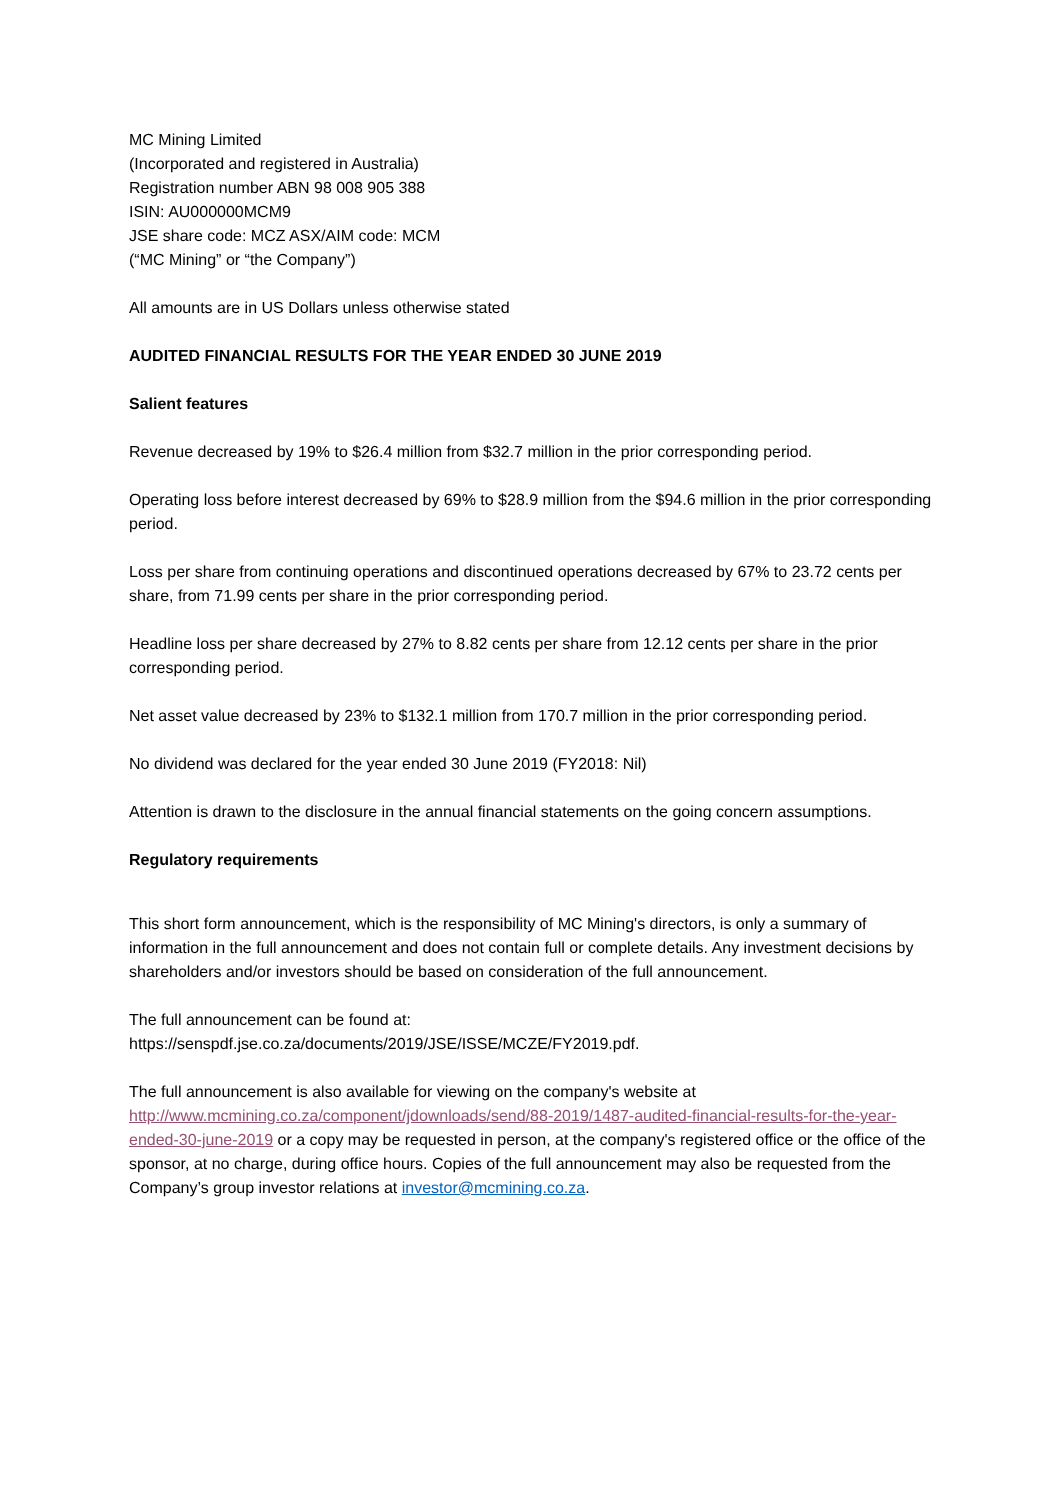MC Mining Limited
(Incorporated and registered in Australia)
Registration number ABN 98 008 905 388
ISIN: AU000000MCM9
JSE share code: MCZ ASX/AIM code: MCM
(“MC Mining” or “the Company”)
All amounts are in US Dollars unless otherwise stated
AUDITED FINANCIAL RESULTS FOR THE YEAR ENDED 30 JUNE 2019
Salient features
Revenue decreased by 19% to $26.4 million from $32.7 million in the prior corresponding period.
Operating loss before interest decreased by 69% to $28.9 million from the $94.6 million in the prior corresponding period.
Loss per share from continuing operations and discontinued operations decreased by 67% to 23.72 cents per share, from 71.99 cents per share in the prior corresponding period.
Headline loss per share decreased by 27% to 8.82 cents per share from 12.12 cents per share in the prior corresponding period.
Net asset value decreased by 23% to $132.1 million from 170.7 million in the prior corresponding period.
No dividend was declared for the year ended 30 June 2019 (FY2018: Nil)
Attention is drawn to the disclosure in the annual financial statements on the going concern assumptions.
Regulatory requirements
This short form announcement, which is the responsibility of MC Mining's directors, is only a summary of information in the full announcement and does not contain full or complete details. Any investment decisions by shareholders and/or investors should be based on consideration of the full announcement.
The full announcement can be found at:
https://senspdf.jse.co.za/documents/2019/JSE/ISSE/MCZE/FY2019.pdf.
The full announcement is also available for viewing on the company's website at http://www.mcmining.co.za/component/jdownloads/send/88-2019/1487-audited-financial-results-for-the-year-ended-30-june-2019 or a copy may be requested in person, at the company's registered office or the office of the sponsor, at no charge, during office hours. Copies of the full announcement may also be requested from the Company’s group investor relations at investor@mcmining.co.za.